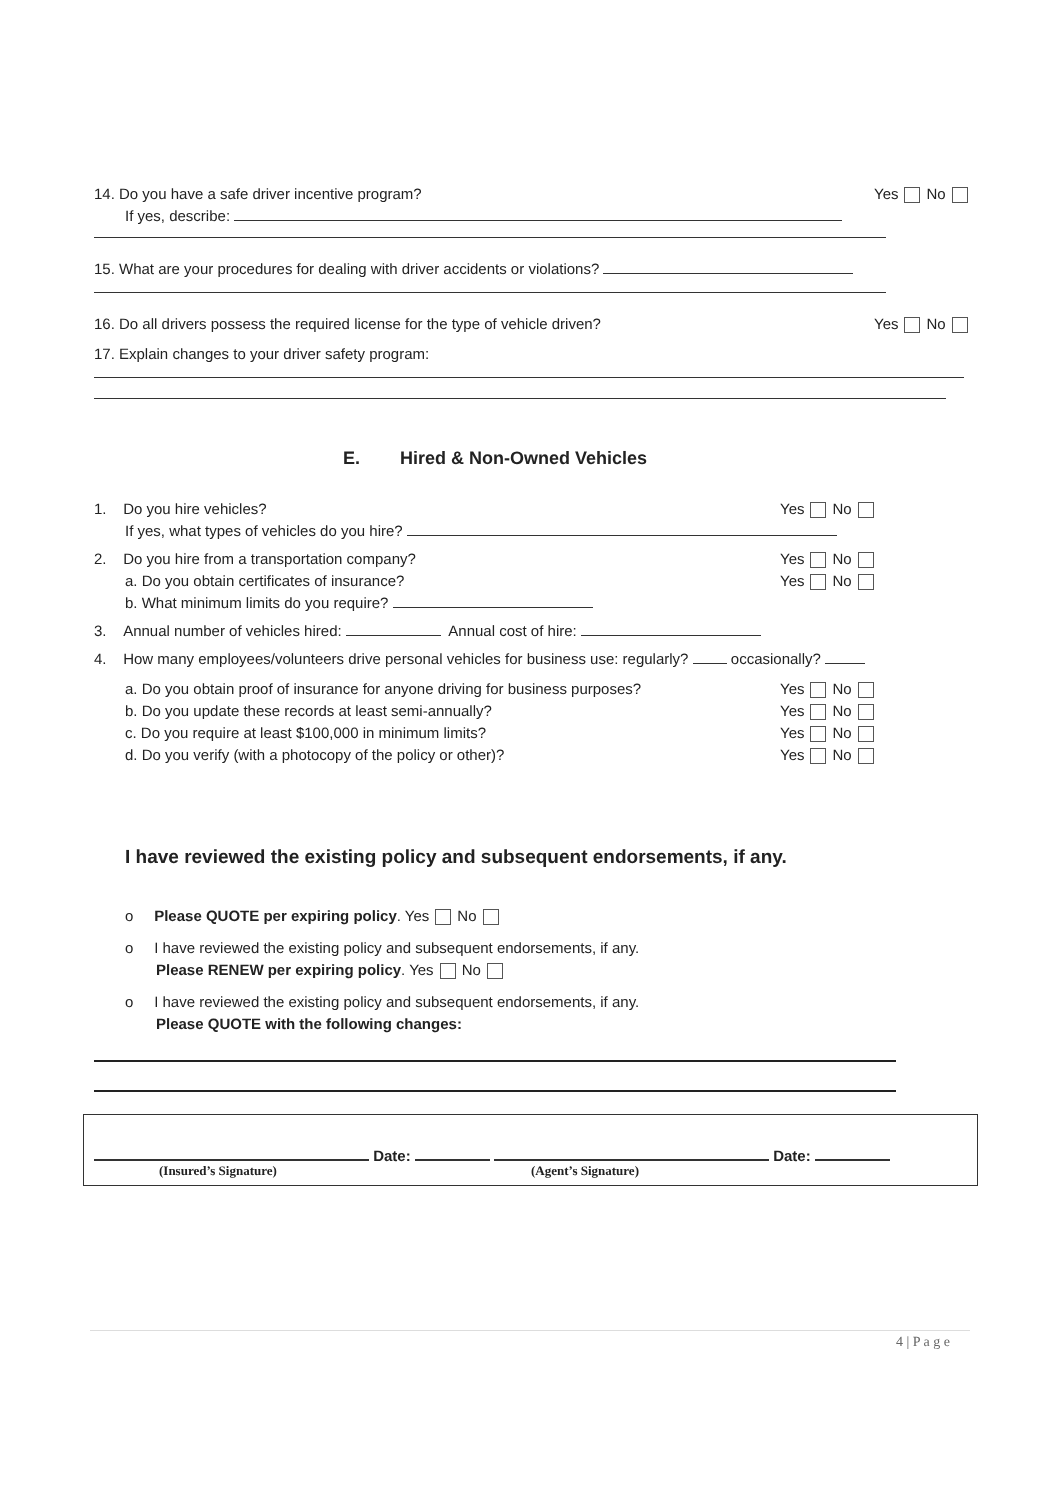14. Do you have a safe driver incentive program? Yes No
If yes, describe:
15. What are your procedures for dealing with driver accidents or violations?
16. Do all drivers possess the required license for the type of vehicle driven? Yes No
17. Explain changes to your driver safety program:
E. Hired & Non-Owned Vehicles
1. Do you hire vehicles? Yes No
If yes, what types of vehicles do you hire?
2. Do you hire from a transportation company? Yes No
a. Do you obtain certificates of insurance? Yes No
b. What minimum limits do you require?
3. Annual number of vehicles hired: Annual cost of hire:
4. How many employees/volunteers drive personal vehicles for business use: regularly? occasionally?
a. Do you obtain proof of insurance for anyone driving for business purposes? Yes No
b. Do you update these records at least semi-annually? Yes No
c. Do you require at least $100,000 in minimum limits? Yes No
d. Do you verify (with a photocopy of the policy or other)? Yes No
I have reviewed the existing policy and subsequent endorsements, if any.
o Please QUOTE per expiring policy. Yes No
o I have reviewed the existing policy and subsequent endorsements, if any.
Please RENEW per expiring policy. Yes No
o I have reviewed the existing policy and subsequent endorsements, if any.
Please QUOTE with the following changes:
Date: Date:
(Insured’s Signature) (Agent’s Signature)
4 | P a g e